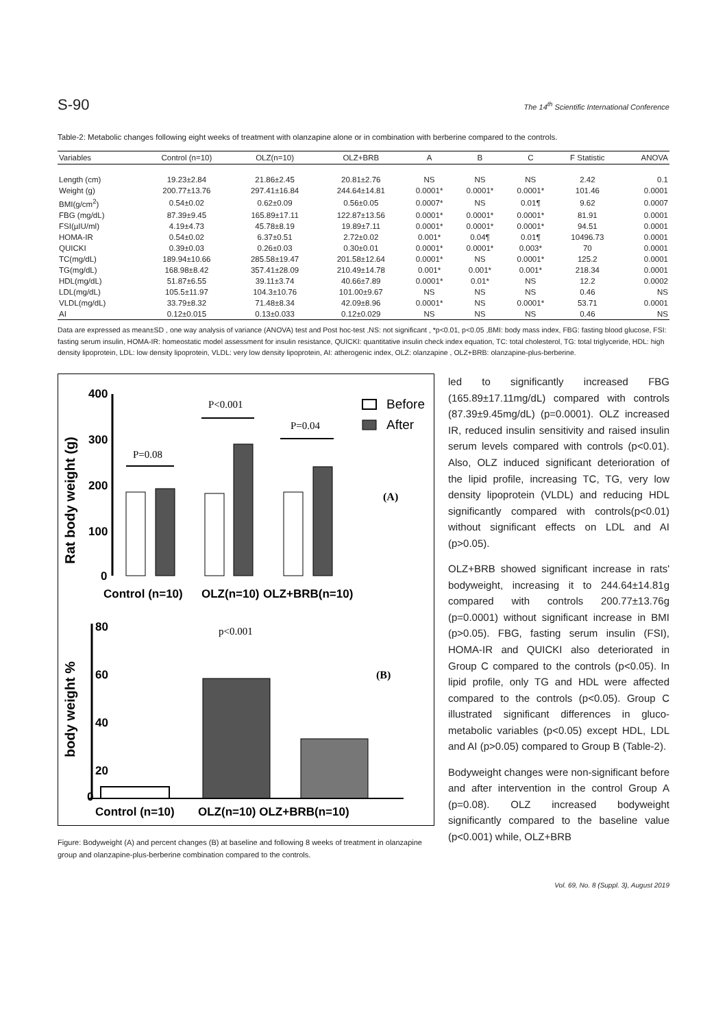S-90 The 14<sup>th</sup> Scientific International Conference
Table-2: Metabolic changes following eight weeks of treatment with olanzapine alone or in combination with berberine compared to the controls.
| Variables | Control (n=10) | OLZ(n=10) | OLZ+BRB | A | B | C | F Statistic | ANOVA |
| --- | --- | --- | --- | --- | --- | --- | --- | --- |
| Length (cm) | 19.23±2.84 | 21.86±2.45 | 20.81±2.76 | NS | NS | NS | 2.42 | 0.1 |
| Weight (g) | 200.77±13.76 | 297.41±16.84 | 244.64±14.81 | 0.0001* | 0.0001* | 0.0001* | 101.46 | 0.0001 |
| BMI(g/cm<sup>2</sup>) | 0.54±0.02 | 0.62±0.09 | 0.56±0.05 | 0.0007* | NS | 0.01¶ | 9.62 | 0.0007 |
| FBG (mg/dL) | 87.39±9.45 | 165.89±17.11 | 122.87±13.56 | 0.0001* | 0.0001* | 0.0001* | 81.91 | 0.0001 |
| FSI(µIU/ml) | 4.19±4.73 | 45.78±8.19 | 19.89±7.11 | 0.0001* | 0.0001* | 0.0001* | 94.51 | 0.0001 |
| HOMA-IR | 0.54±0.02 | 6.37±0.51 | 2.72±0.02 | 0.001* | 0.04¶ | 0.01¶ | 10496.73 | 0.0001 |
| QUICKI | 0.39±0.03 | 0.26±0.03 | 0.30±0.01 | 0.0001* | 0.0001* | 0.003* | 70 | 0.0001 |
| TC(mg/dL) | 189.94±10.66 | 285.58±19.47 | 201.58±12.64 | 0.0001* | NS | 0.0001* | 125.2 | 0.0001 |
| TG(mg/dL) | 168.98±8.42 | 357.41±28.09 | 210.49±14.78 | 0.001* | 0.001* | 0.001* | 218.34 | 0.0001 |
| HDL(mg/dL) | 51.87±6.55 | 39.11±3.74 | 40.66±7.89 | 0.0001* | 0.01* | NS | 12.2 | 0.0002 |
| LDL(mg/dL) | 105.5±11.97 | 104.3±10.76 | 101.00±9.67 | NS | NS | NS | 0.46 | NS |
| VLDL(mg/dL) | 33.79±8.32 | 71.48±8.34 | 42.09±8.96 | 0.0001* | NS | 0.0001* | 53.71 | 0.0001 |
| AI | 0.12±0.015 | 0.13±0.033 | 0.12±0.029 | NS | NS | NS | 0.46 | NS |
Data are expressed as mean±SD , one way analysis of variance (ANOVA) test and Post hoc-test ,NS: not significant , *p<0.01, p<0.05 ,BMI: body mass index, FBG: fasting blood glucose, FSI: fasting serum insulin, HOMA-IR: homeostatic model assessment for insulin resistance, QUICKI: quantitative insulin check index equation, TC: total cholesterol, TG: total triglyceride, HDL: high density lipoprotein, LDL: low density lipoprotein, VLDL: very low density lipoprotein, AI: atherogenic index, OLZ: olanzapine , OLZ+BRB: olanzapine-plus-berberine.
Rat body weight (g)
400
300
200
100
0
P=0.08
P<0.001
P=0.04
Before
After
(A)
Control (n=10)
OLZ(n=10)
OLZ+BRB(n=10)
body weight %
80
60
40
20
0
p<0.001
(B)
Control (n=10)
OLZ(n=10) OLZ+BRB(n=10)
Figure: Bodyweight (A) and percent changes (B) at baseline and following 8 weeks of treatment in olanzapine group and olanzapine-plus-berberine combination compared to the controls.
led to significantly increased FBG (165.89±17.11mg/dL) compared with controls (87.39±9.45mg/dL) (p=0.0001). OLZ increased IR, reduced insulin sensitivity and raised insulin serum levels compared with controls (p<0.01). Also, OLZ induced significant deterioration of the lipid profile, increasing TC, TG, very low density lipoprotein (VLDL) and reducing HDL significantly compared with controls(p<0.01) without significant effects on LDL and AI (p>0.05).
OLZ+BRB showed significant increase in rats' bodyweight, increasing it to 244.64±14.81g compared with controls 200.77±13.76g (p=0.0001) without significant increase in BMI (p>0.05). FBG, fasting serum insulin (FSI), HOMA-IR and QUICKI also deteriorated in Group C compared to the controls (p<0.05). In lipid profile, only TG and HDL were affected compared to the controls (p<0.05). Group C illustrated significant differences in gluco-metabolic variables (p<0.05) except HDL, LDL and AI (p>0.05) compared to Group B (Table-2).
Bodyweight changes were non-significant before and after intervention in the control Group A (p=0.08). OLZ increased bodyweight significantly compared to the baseline value (p<0.001) while, OLZ+BRB
Vol. 69, No. 8 (Suppl. 3), August 2019